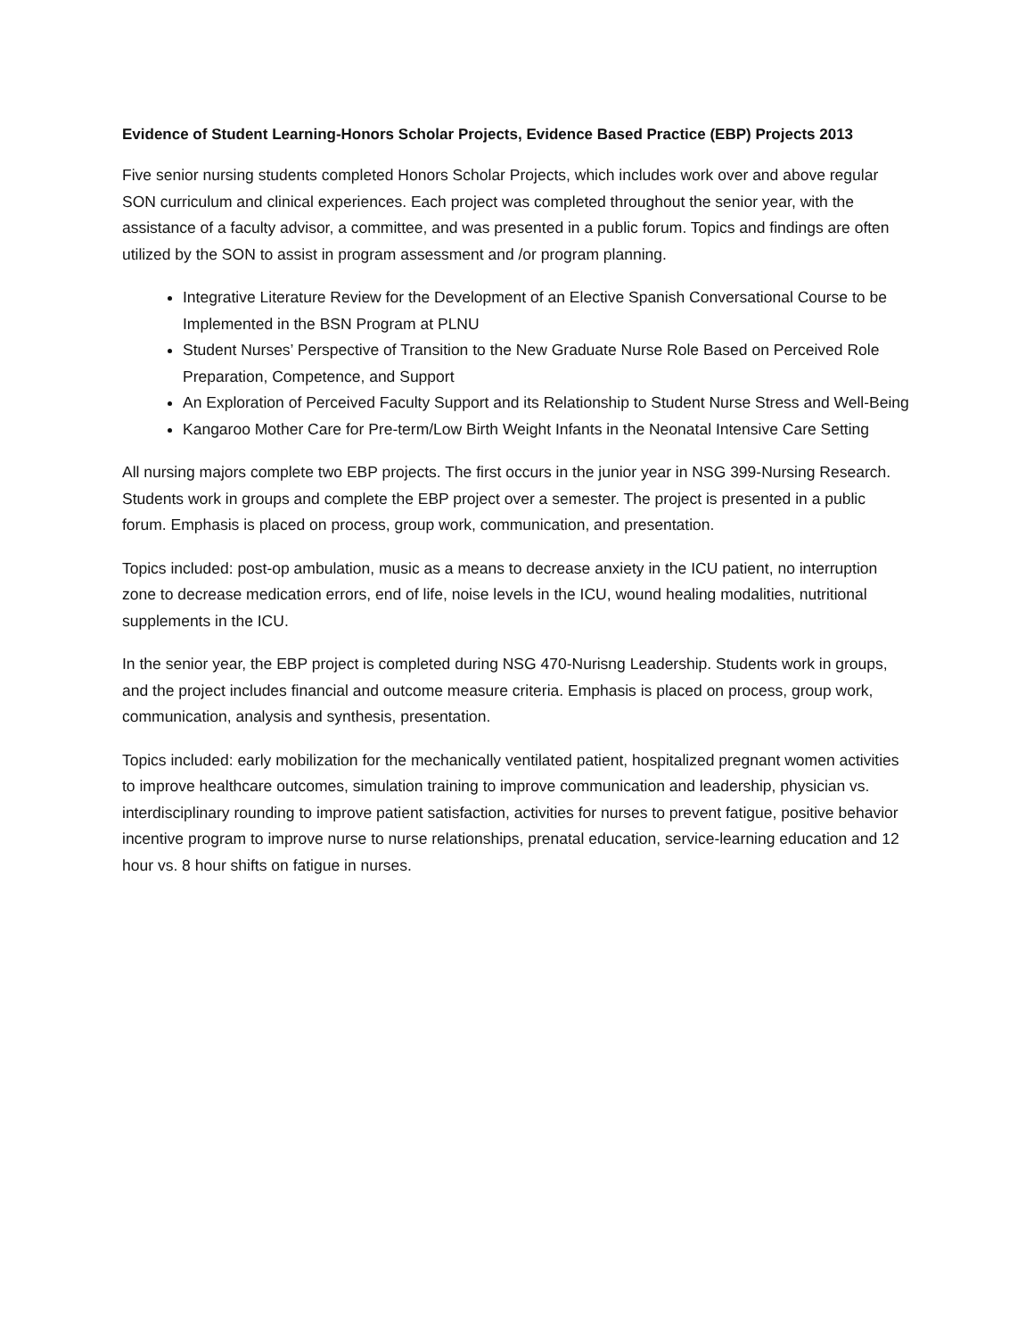Evidence of Student Learning-Honors Scholar Projects, Evidence Based Practice (EBP) Projects 2013
Five senior nursing students completed Honors Scholar Projects, which includes work over and above regular SON curriculum and clinical experiences. Each project was completed throughout the senior year, with the assistance of a faculty advisor, a committee, and was presented in a public forum. Topics and findings are often utilized by the SON to assist in program assessment and /or program planning.
Integrative Literature Review for the Development of an Elective Spanish Conversational Course to be Implemented in the BSN Program at PLNU
Student Nurses’ Perspective of Transition to the New Graduate Nurse Role Based on Perceived Role Preparation, Competence, and Support
An Exploration of Perceived Faculty Support and its Relationship to Student Nurse Stress and Well-Being
Kangaroo Mother Care for Pre-term/Low Birth Weight Infants in the Neonatal Intensive Care Setting
All nursing majors complete two EBP projects. The first occurs in the junior year in NSG 399-Nursing Research. Students work in groups and complete the EBP project over a semester. The project is presented in a public forum. Emphasis is placed on process, group work, communication, and presentation.
Topics included: post-op ambulation, music as a means to decrease anxiety in the ICU patient, no interruption zone to decrease medication errors, end of life, noise levels in the ICU, wound healing modalities, nutritional supplements in the ICU.
In the senior year, the EBP project is completed during NSG 470-Nurisng Leadership. Students work in groups, and the project includes financial and outcome measure criteria. Emphasis is placed on process, group work, communication, analysis and synthesis, presentation.
Topics included: early mobilization for the mechanically ventilated patient, hospitalized pregnant women activities to improve healthcare outcomes, simulation training to improve communication and leadership, physician vs. interdisciplinary rounding to improve patient satisfaction, activities for nurses to prevent fatigue, positive behavior incentive program to improve nurse to nurse relationships, prenatal education, service-learning education and 12 hour vs. 8 hour shifts on fatigue in nurses.